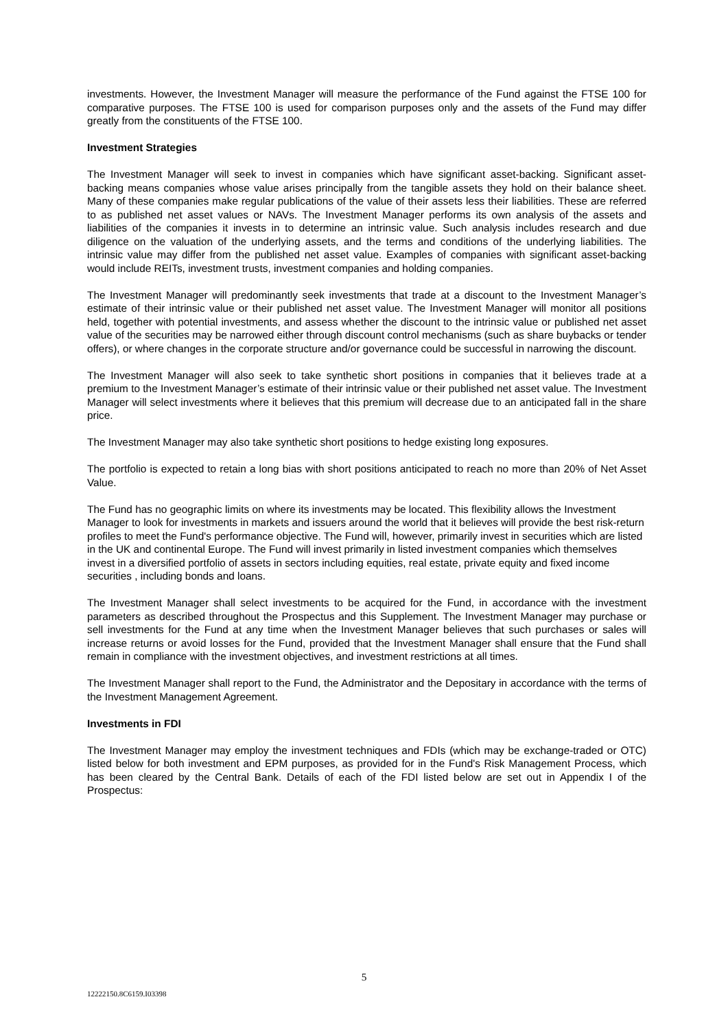investments. However, the Investment Manager will measure the performance of the Fund against the FTSE 100 for comparative purposes. The FTSE 100 is used for comparison purposes only and the assets of the Fund may differ greatly from the constituents of the FTSE 100.
Investment Strategies
The Investment Manager will seek to invest in companies which have significant asset-backing. Significant asset-backing means companies whose value arises principally from the tangible assets they hold on their balance sheet. Many of these companies make regular publications of the value of their assets less their liabilities. These are referred to as published net asset values or NAVs. The Investment Manager performs its own analysis of the assets and liabilities of the companies it invests in to determine an intrinsic value. Such analysis includes research and due diligence on the valuation of the underlying assets, and the terms and conditions of the underlying liabilities. The intrinsic value may differ from the published net asset value. Examples of companies with significant asset-backing would include REITs, investment trusts, investment companies and holding companies.
The Investment Manager will predominantly seek investments that trade at a discount to the Investment Manager’s estimate of their intrinsic value or their published net asset value. The Investment Manager will monitor all positions held, together with potential investments, and assess whether the discount to the intrinsic value or published net asset value of the securities may be narrowed either through discount control mechanisms (such as share buybacks or tender offers), or where changes in the corporate structure and/or governance could be successful in narrowing the discount.
The Investment Manager will also seek to take synthetic short positions in companies that it believes trade at a premium to the Investment Manager’s estimate of their intrinsic value or their published net asset value. The Investment Manager will select investments where it believes that this premium will decrease due to an anticipated fall in the share price.
The Investment Manager may also take synthetic short positions to hedge existing long exposures.
The portfolio is expected to retain a long bias with short positions anticipated to reach no more than 20% of Net Asset Value.
The Fund has no geographic limits on where its investments may be located. This flexibility allows the Investment Manager to look for investments in markets and issuers around the world that it believes will provide the best risk-return profiles to meet the Fund's performance objective. The Fund will, however, primarily invest in securities which are listed in the UK and continental Europe. The Fund will invest primarily in listed investment companies which themselves invest in a diversified portfolio of assets in sectors including equities, real estate, private equity and fixed income securities , including bonds and loans.
The Investment Manager shall select investments to be acquired for the Fund, in accordance with the investment parameters as described throughout the Prospectus and this Supplement. The Investment Manager may purchase or sell investments for the Fund at any time when the Investment Manager believes that such purchases or sales will increase returns or avoid losses for the Fund, provided that the Investment Manager shall ensure that the Fund shall remain in compliance with the investment objectives, and investment restrictions at all times.
The Investment Manager shall report to the Fund, the Administrator and the Depositary in accordance with the terms of the Investment Management Agreement.
Investments in FDI
The Investment Manager may employ the investment techniques and FDIs (which may be exchange-traded or OTC) listed below for both investment and EPM purposes, as provided for in the Fund's Risk Management Process, which has been cleared by the Central Bank. Details of each of the FDI listed below are set out in Appendix I of the Prospectus:
5
12222150.8C6159.I03398